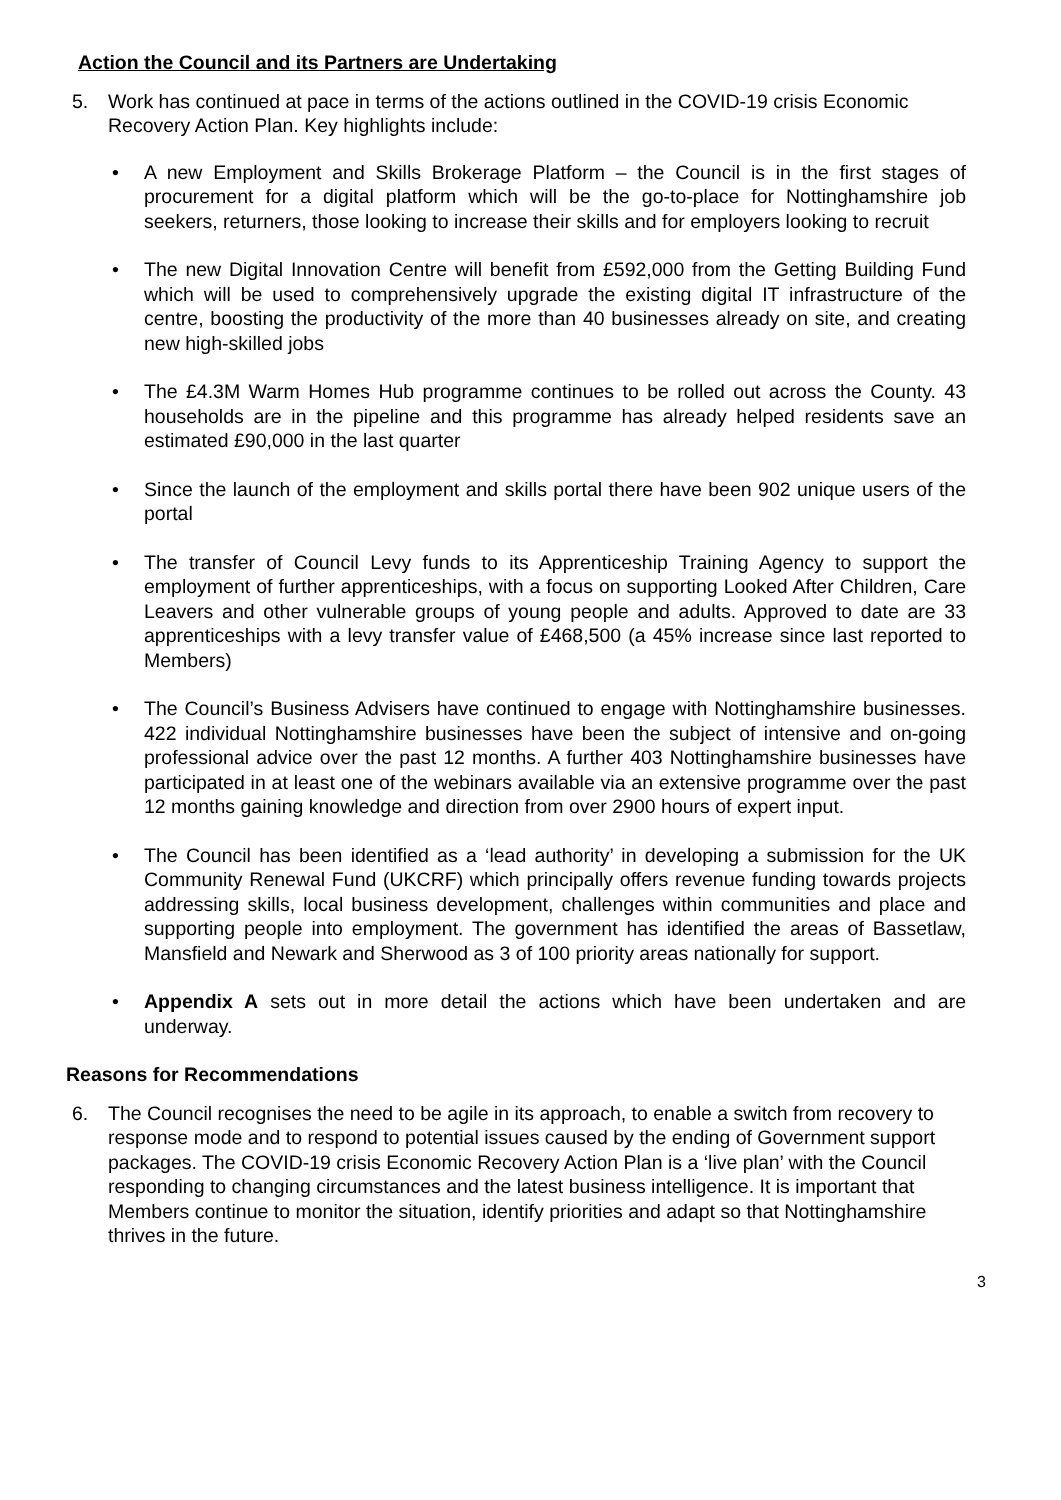Action the Council and its Partners are Undertaking
5. Work has continued at pace in terms of the actions outlined in the COVID-19 crisis Economic Recovery Action Plan. Key highlights include:
• A new Employment and Skills Brokerage Platform – the Council is in the first stages of procurement for a digital platform which will be the go-to-place for Nottinghamshire job seekers, returners, those looking to increase their skills and for employers looking to recruit
• The new Digital Innovation Centre will benefit from £592,000 from the Getting Building Fund which will be used to comprehensively upgrade the existing digital IT infrastructure of the centre, boosting the productivity of the more than 40 businesses already on site, and creating new high-skilled jobs
• The £4.3M Warm Homes Hub programme continues to be rolled out across the County. 43 households are in the pipeline and this programme has already helped residents save an estimated £90,000 in the last quarter
• Since the launch of the employment and skills portal there have been 902 unique users of the portal
• The transfer of Council Levy funds to its Apprenticeship Training Agency to support the employment of further apprenticeships, with a focus on supporting Looked After Children, Care Leavers and other vulnerable groups of young people and adults. Approved to date are 33 apprenticeships with a levy transfer value of £468,500 (a 45% increase since last reported to Members)
• The Council’s Business Advisers have continued to engage with Nottinghamshire businesses. 422 individual Nottinghamshire businesses have been the subject of intensive and on-going professional advice over the past 12 months. A further 403 Nottinghamshire businesses have participated in at least one of the webinars available via an extensive programme over the past 12 months gaining knowledge and direction from over 2900 hours of expert input.
• The Council has been identified as a ‘lead authority’ in developing a submission for the UK Community Renewal Fund (UKCRF) which principally offers revenue funding towards projects addressing skills, local business development, challenges within communities and place and supporting people into employment. The government has identified the areas of Bassetlaw, Mansfield and Newark and Sherwood as 3 of 100 priority areas nationally for support.
• Appendix A sets out in more detail the actions which have been undertaken and are underway.
Reasons for Recommendations
6. The Council recognises the need to be agile in its approach, to enable a switch from recovery to response mode and to respond to potential issues caused by the ending of Government support packages. The COVID-19 crisis Economic Recovery Action Plan is a ‘live plan’ with the Council responding to changing circumstances and the latest business intelligence. It is important that Members continue to monitor the situation, identify priorities and adapt so that Nottinghamshire thrives in the future.
3